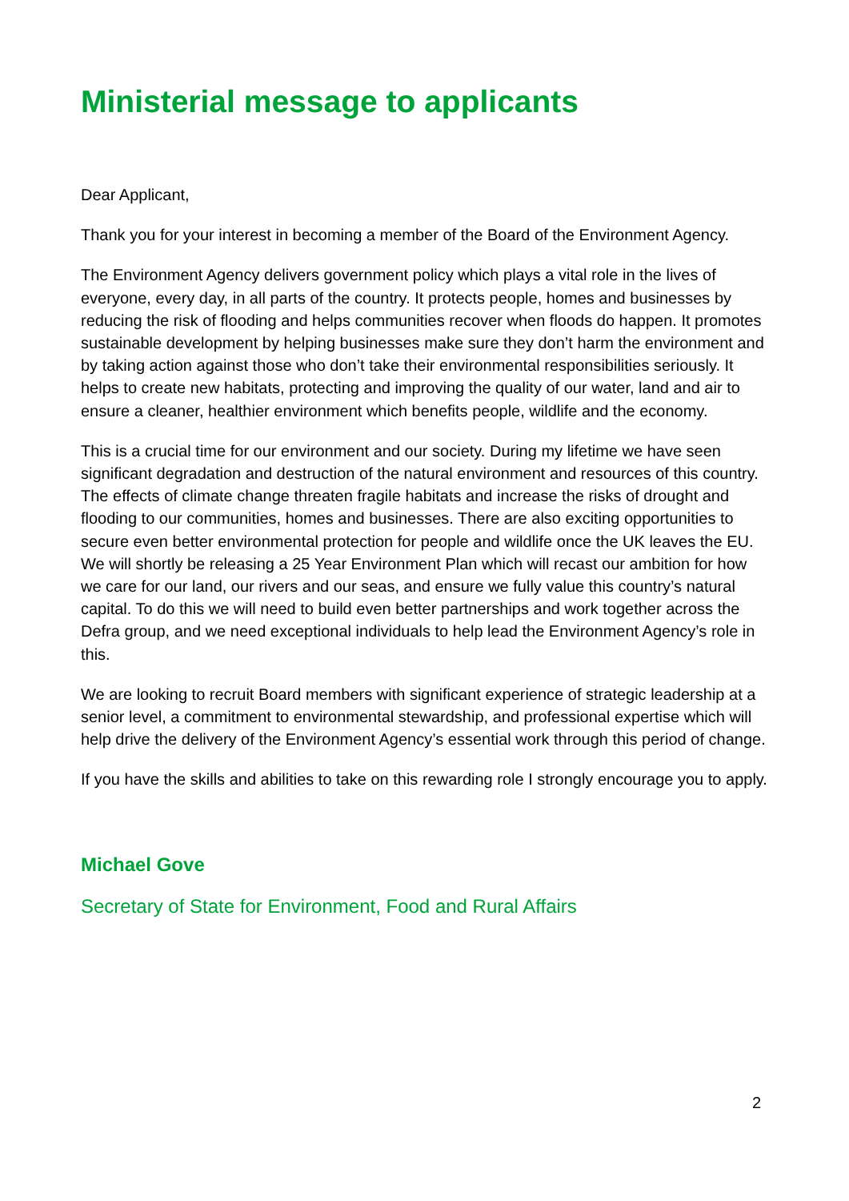Ministerial message to applicants
Dear Applicant,
Thank you for your interest in becoming a member of the Board of the Environment Agency.
The Environment Agency delivers government policy which plays a vital role in the lives of everyone, every day, in all parts of the country. It protects people, homes and businesses by reducing the risk of flooding and helps communities recover when floods do happen. It promotes sustainable development by helping businesses make sure they don’t harm the environment and by taking action against those who don’t take their environmental responsibilities seriously. It helps to create new habitats, protecting and improving the quality of our water, land and air to ensure a cleaner, healthier environment which benefits people, wildlife and the economy.
This is a crucial time for our environment and our society. During my lifetime we have seen significant degradation and destruction of the natural environment and resources of this country. The effects of climate change threaten fragile habitats and increase the risks of drought and flooding to our communities, homes and businesses. There are also exciting opportunities to secure even better environmental protection for people and wildlife once the UK leaves the EU. We will shortly be releasing a 25 Year Environment Plan which will recast our ambition for how we care for our land, our rivers and our seas, and ensure we fully value this country’s natural capital. To do this we will need to build even better partnerships and work together across the Defra group, and we need exceptional individuals to help lead the Environment Agency’s role in this.
We are looking to recruit Board members with significant experience of strategic leadership at a senior level, a commitment to environmental stewardship, and professional expertise which will help drive the delivery of the Environment Agency’s essential work through this period of change.
If you have the skills and abilities to take on this rewarding role I strongly encourage you to apply.
Michael Gove
Secretary of State for Environment, Food and Rural Affairs
2